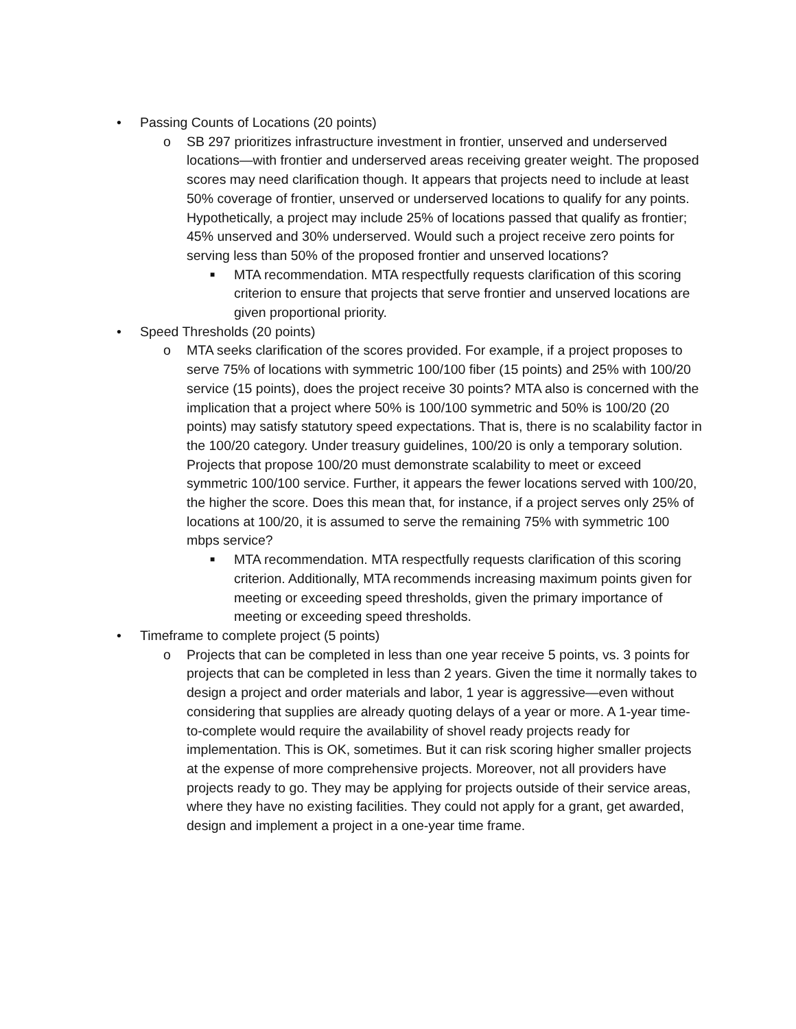• Passing Counts of Locations (20 points)
o SB 297 prioritizes infrastructure investment in frontier, unserved and underserved locations—with frontier and underserved areas receiving greater weight. The proposed scores may need clarification though. It appears that projects need to include at least 50% coverage of frontier, unserved or underserved locations to qualify for any points. Hypothetically, a project may include 25% of locations passed that qualify as frontier; 45% unserved and 30% underserved. Would such a project receive zero points for serving less than 50% of the proposed frontier and unserved locations?
■
MTA recommendation. MTA respectfully requests clarification of this scoring criterion to ensure that projects that serve frontier and unserved locations are given proportional priority.
• Speed Thresholds (20 points)
o MTA seeks clarification of the scores provided. For example, if a project proposes to serve 75% of locations with symmetric 100/100 fiber (15 points) and 25% with 100/20 service (15 points), does the project receive 30 points? MTA also is concerned with the implication that a project where 50% is 100/100 symmetric and 50% is 100/20 (20 points) may satisfy statutory speed expectations. That is, there is no scalability factor in the 100/20 category. Under treasury guidelines, 100/20 is only a temporary solution. Projects that propose 100/20 must demonstrate scalability to meet or exceed symmetric 100/100 service. Further, it appears the fewer locations served with 100/20, the higher the score. Does this mean that, for instance, if a project serves only 25% of locations at 100/20, it is assumed to serve the remaining 75% with symmetric 100 mbps service?
■
MTA recommendation. MTA respectfully requests clarification of this scoring criterion. Additionally, MTA recommends increasing maximum points given for meeting or exceeding speed thresholds, given the primary importance of meeting or exceeding speed thresholds.
• Timeframe to complete project (5 points)
o Projects that can be completed in less than one year receive 5 points, vs. 3 points for projects that can be completed in less than 2 years. Given the time it normally takes to design a project and order materials and labor, 1 year is aggressive—even without considering that supplies are already quoting delays of a year or more. A 1-year time-to-complete would require the availability of shovel ready projects ready for implementation. This is OK, sometimes. But it can risk scoring higher smaller projects at the expense of more comprehensive projects. Moreover, not all providers have projects ready to go. They may be applying for projects outside of their service areas, where they have no existing facilities. They could not apply for a grant, get awarded, design and implement a project in a one-year time frame.